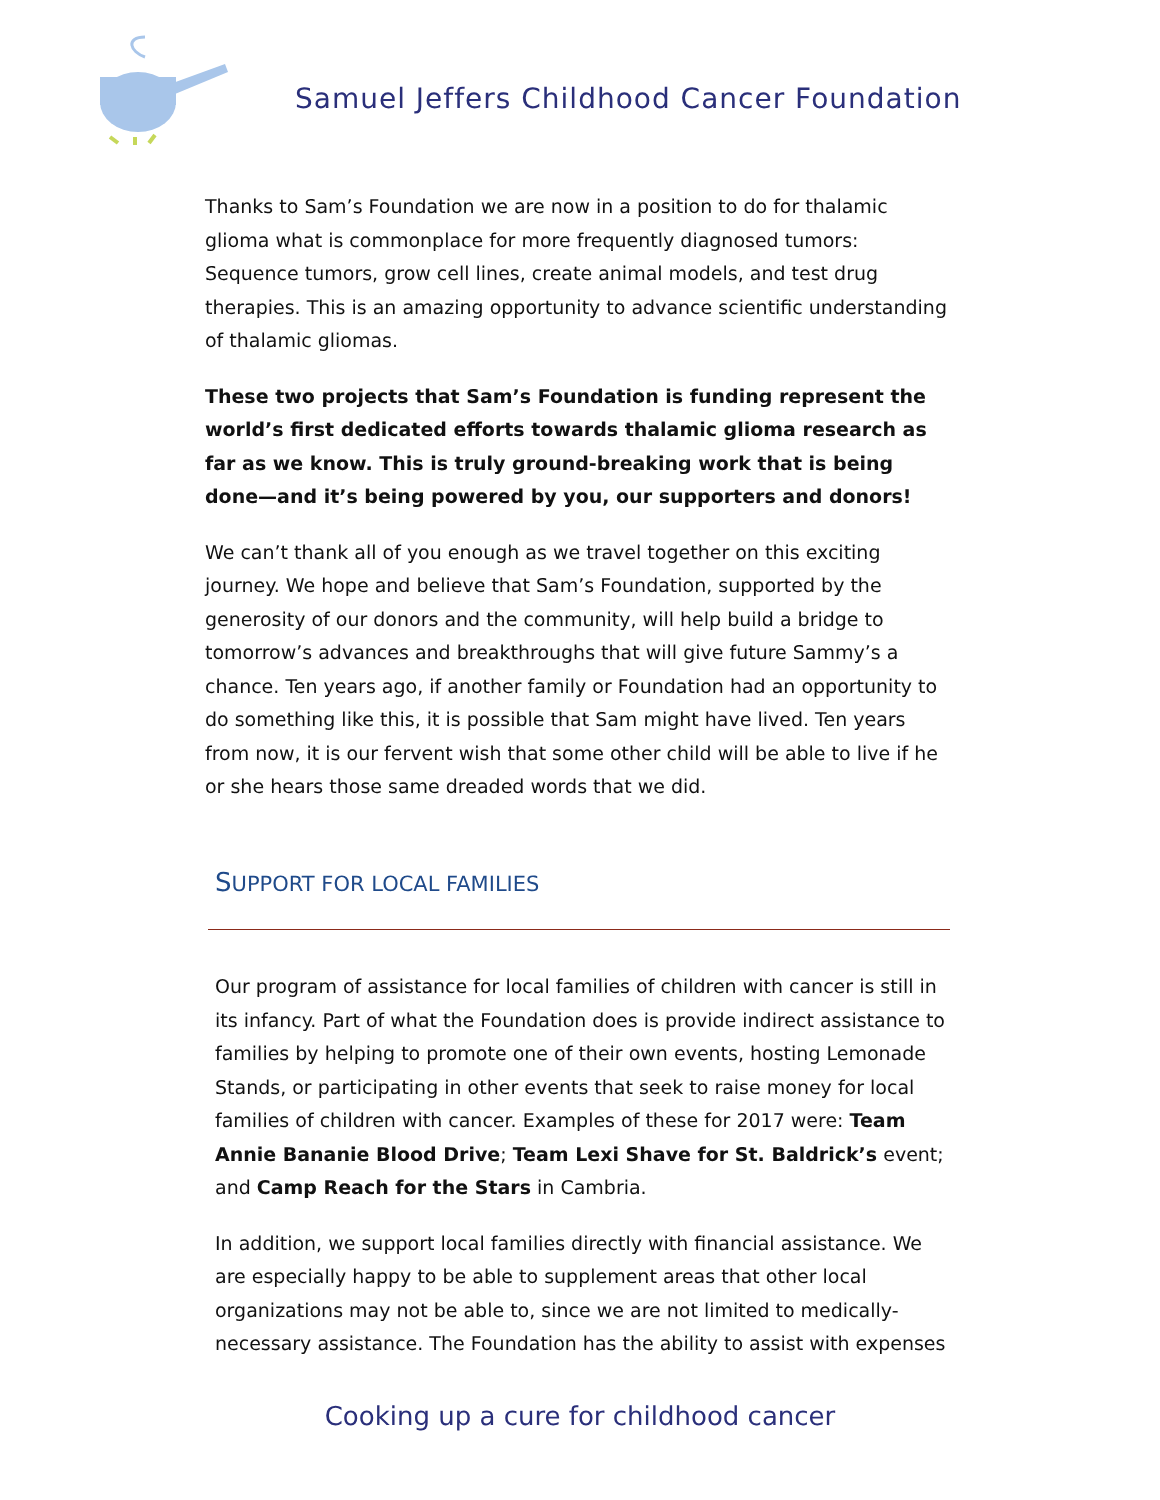Samuel Jeffers Childhood Cancer Foundation
Thanks to Sam’s Foundation we are now in a position to do for thalamic glioma what is commonplace for more frequently diagnosed tumors: Sequence tumors, grow cell lines, create animal models, and test drug therapies. This is an amazing opportunity to advance scientific understanding of thalamic gliomas.
These two projects that Sam’s Foundation is funding represent the world’s first dedicated efforts towards thalamic glioma research as far as we know. This is truly ground-breaking work that is being done—and it’s being powered by you, our supporters and donors!
We can’t thank all of you enough as we travel together on this exciting journey. We hope and believe that Sam’s Foundation, supported by the generosity of our donors and the community, will help build a bridge to tomorrow’s advances and breakthroughs that will give future Sammy’s a chance. Ten years ago, if another family or Foundation had an opportunity to do something like this, it is possible that Sam might have lived. Ten years from now, it is our fervent wish that some other child will be able to live if he or she hears those same dreaded words that we did.
SUPPORT FOR LOCAL FAMILIES
Our program of assistance for local families of children with cancer is still in its infancy. Part of what the Foundation does is provide indirect assistance to families by helping to promote one of their own events, hosting Lemonade Stands, or participating in other events that seek to raise money for local families of children with cancer. Examples of these for 2017 were: Team Annie Bananie Blood Drive; Team Lexi Shave for St. Baldrick’s event; and Camp Reach for the Stars in Cambria.
In addition, we support local families directly with financial assistance. We are especially happy to be able to supplement areas that other local organizations may not be able to, since we are not limited to medically-necessary assistance. The Foundation has the ability to assist with expenses
Cooking up a cure for childhood cancer